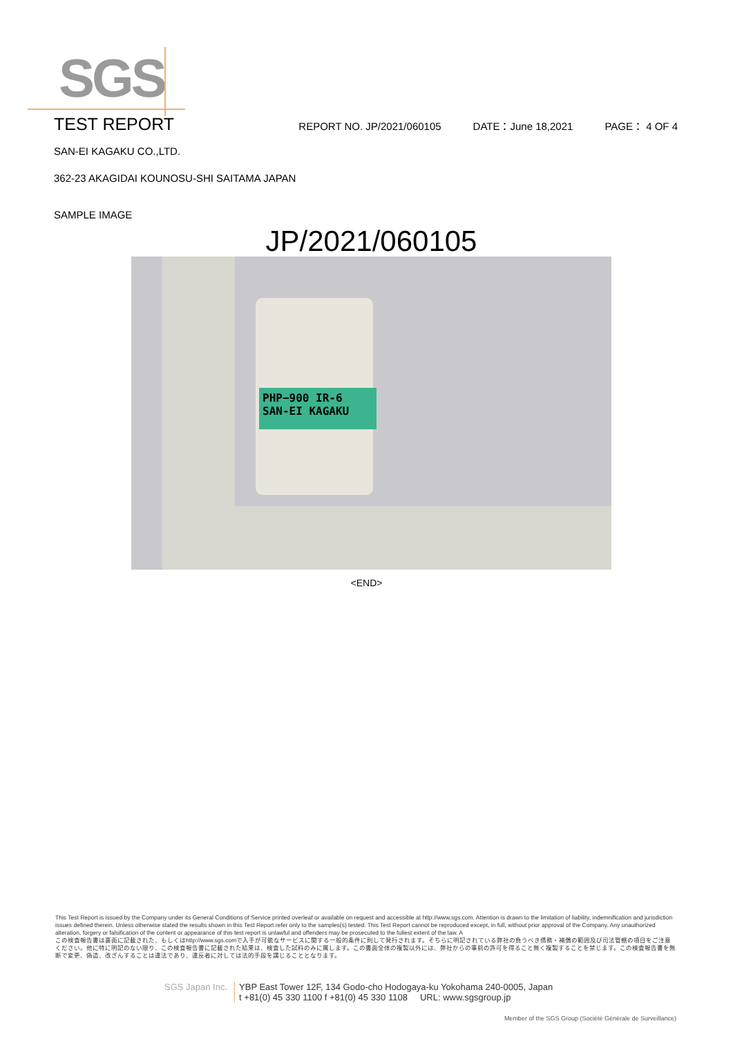SGS
TEST REPORT
REPORT NO. JP/2021/060105 DATE：June 18,2021 PAGE： 4 OF 4
SAN-EI KAGAKU CO.,LTD.
362-23 AKAGIDAI KOUNOSU-SHI SAITAMA JAPAN
SAMPLE IMAGE
JP/2021/060105
PHP−900 IR-6
SAN-EI KAGAKU
<END>
This Test Report is issued by the Company under its General Conditions of Service printed overleaf or available on request and accessible at http://www.sgs.com. Attention is drawn to the limitation of liability, indemnification and jurisdiction issues defined therein. Unless otherwise stated the results shown in this Test Report refer only to the samples(s) tested. This Test Report cannot be reproduced except, in full, without prior approval of the Company. Any unauthorized alteration, forgery or falsification of the content or appearance of this test report is unlawful and offenders may be prosecuted to the fullest extent of the law. A
この検査報告書は裏面に記載された、もしくはhttp://www.sgs.comで入手が可能なサービスに関する一般的条件に則して発行されます。そちらに明記されている弊社の負うべき債務・補償の範囲及び司法管轄の項目をご注意ください。他に特に明記のない限り、この検査報告書に記載された結果は、検査した試料のみに属します。この書面全体の複製以外には、弊社からの事前の許可を得ること無く複製することを禁じます。この検査報告書を無断で変更、偽造、改ざんすることは違法であり、違反者に対しては法的手段を講じることとなります。
SGS Japan Inc. YBP East Tower 12F, 134 Godo-cho Hodogaya-ku Yokohama 240-0005, Japan
t +81(0) 45 330 1100 f +81(0) 45 330 1108 URL: www.sgsgroup.jp
Member of the SGS Group (Société Générale de Surveillance)